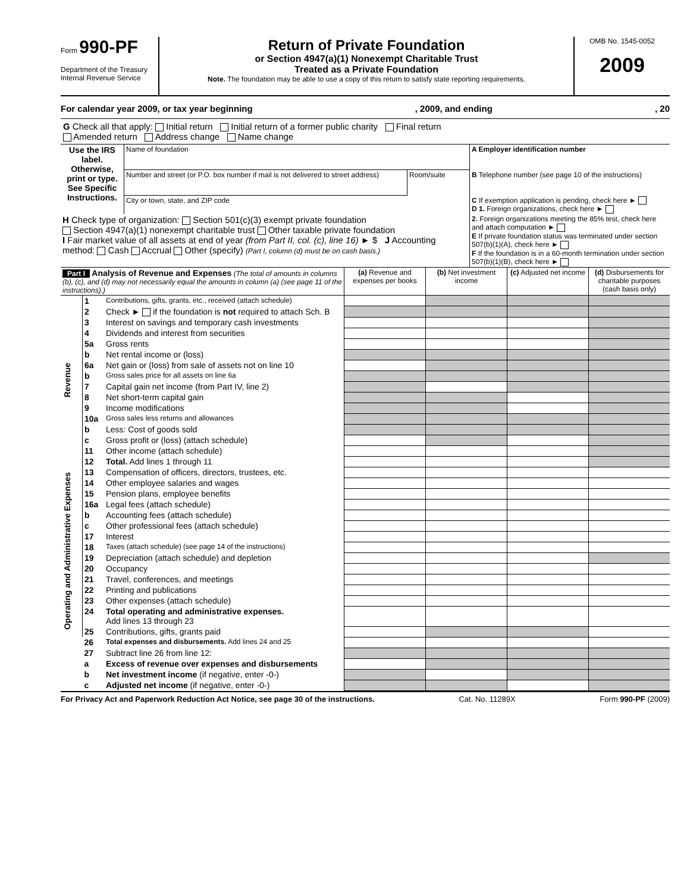Form 990-PF
Department of the Treasury
Internal Revenue Service
Return of Private Foundation
or Section 4947(a)(1) Nonexempt Charitable Trust
Treated as a Private Foundation
Note. The foundation may be able to use a copy of this return to satisfy state reporting requirements.
OMB No. 1545-0052
2009
For calendar year 2009, or tax year beginning, 2009, and ending, 20
G Check all that apply: Initial return Initial return of a former public charity Final return
Amended return Address change Name change
| Use the IRS label. Otherwise, print or type. See Specific Instructions. | Name of foundation | | A Employer identification number |
| | Number and street (or P.O. box number if mail is not delivered to street address) | Room/suite | B Telephone number (see page 10 of the instructions) |
| | City or town, state, and ZIP code | | C If exemption application is pending, check here ► D 1. Foreign organizations, check here ► |
| H Check type of organization: Section 501(c)(3) exempt private foundation Section 4947(a)(1) nonexempt charitable trust Other taxable private foundation I Fair market value of all assets at end of year (from Part II, col. (c), line 16) ► $ J Accounting method: Cash Accrual Other (specify) (Part I, column (d) must be on cash basis.) | | | 2. Foreign organizations meeting the 85% test, check here and attach computation ► E If private foundation status was terminated under section 507(b)(1)(A), check here ► F If the foundation is in a 60-month termination under section 507(b)(1)(B), check here ► |
| Part I Analysis of Revenue and Expenses (The total of amounts in columns (b), (c), and (d) may not necessarily equal the amounts in column (a) (see page 11 of the instructions).) | | | (a) Revenue and expenses per books | (b) Net investment income | (c) Adjusted net income | (d) Disbursements for charitable purposes (cash basis only) |
| Revenue | 1 | Contributions, gifts, grants, etc., received (attach schedule) | | | | |
| | 2 | Check ► if the foundation is not required to attach Sch. B | | | | |
| | 3 | Interest on savings and temporary cash investments | | | | |
| | 4 | Dividends and interest from securities | | | | |
| | 5a | Gross rents | | | | |
| | b | Net rental income or (loss) | | | | |
| | 6a | Net gain or (loss) from sale of assets not on line 10 | | | | |
| | b | Gross sales price for all assets on line 6a | | | | |
| | 7 | Capital gain net income (from Part IV, line 2) | | | | |
| | 8 | Net short-term capital gain | | | | |
| | 9 | Income modifications | | | | |
| | 10a | Gross sales less returns and allowances | | | | |
| | b | Less: Cost of goods sold | | | | |
| | c | Gross profit or (loss) (attach schedule) | | | | |
| | 11 | Other income (attach schedule) | | | | |
| | 12 | Total. Add lines 1 through 11 | | | | |
| Operating and Administrative Expenses | 13 | Compensation of officers, directors, trustees, etc. | | | | |
| | 14 | Other employee salaries and wages | | | | |
| | 15 | Pension plans, employee benefits | | | | |
| | 16a | Legal fees (attach schedule) | | | | |
| | b | Accounting fees (attach schedule) | | | | |
| | c | Other professional fees (attach schedule) | | | | |
| | 17 | Interest | | | | |
| | 18 | Taxes (attach schedule) (see page 14 of the instructions) | | | | |
| | 19 | Depreciation (attach schedule) and depletion | | | | |
| | 20 | Occupancy | | | | |
| | 21 | Travel, conferences, and meetings | | | | |
| | 22 | Printing and publications | | | | |
| | 23 | Other expenses (attach schedule) | | | | |
| | 24 | Total operating and administrative expenses. Add lines 13 through 23 | | | | |
| | 25 | Contributions, gifts, grants paid | | | | |
| | 26 | Total expenses and disbursements. Add lines 24 and 25 | | | | |
| | 27 | Subtract line 26 from line 12: | | | | |
| | a | Excess of revenue over expenses and disbursements | | | | |
| | b | Net investment income (if negative, enter -0-) | | | | |
| | c | Adjusted net income (if negative, enter -0-) | | | | |
For Privacy Act and Paperwork Reduction Act Notice, see page 30 of the instructions. Cat. No. 11289X Form 990-PF (2009)